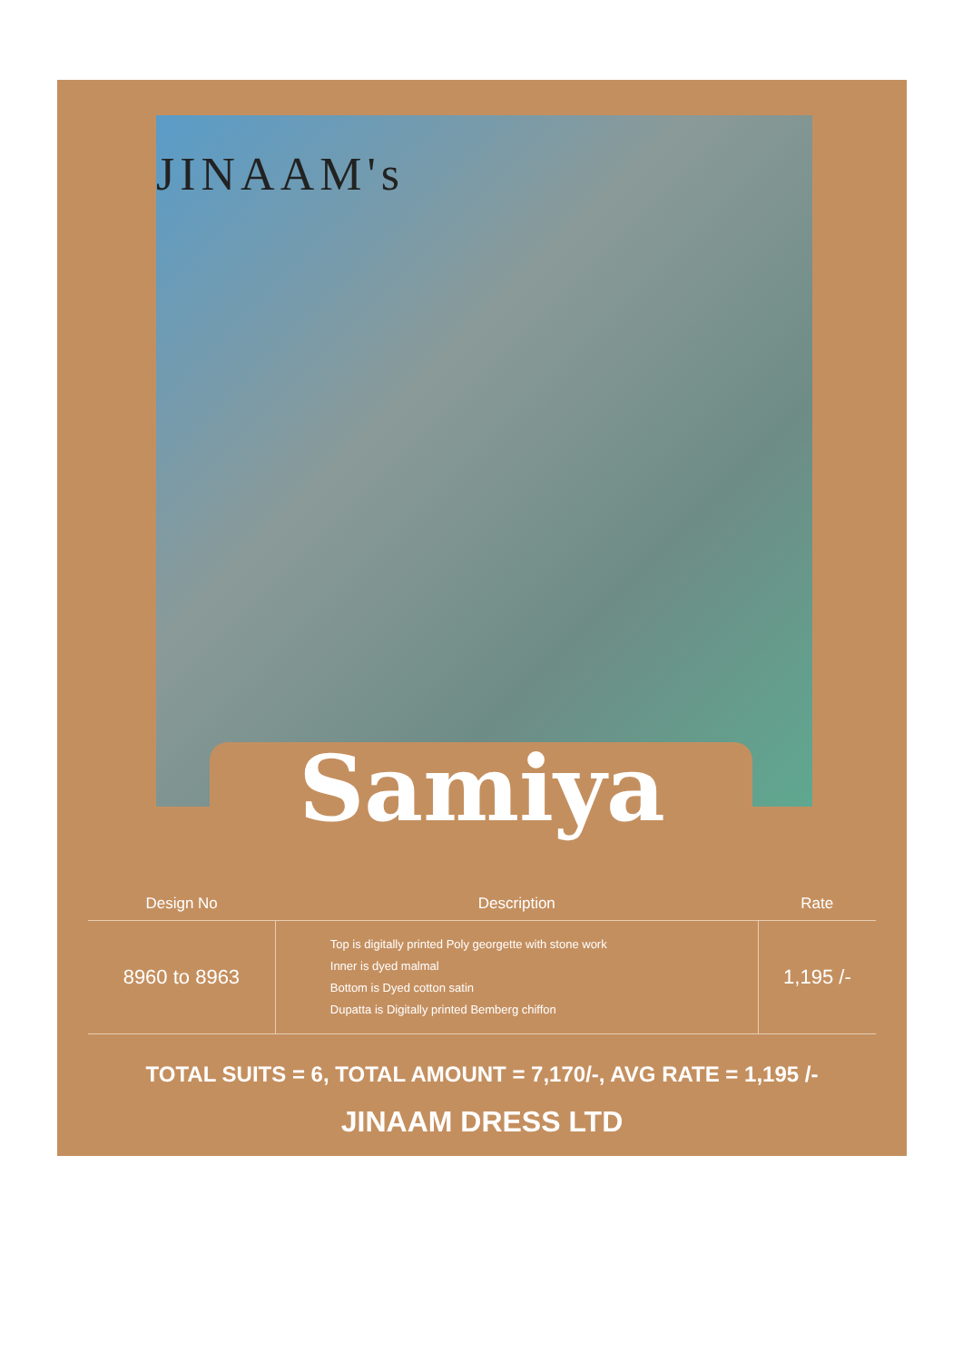JINAAM's
Samiya
| Design No | Description | Rate |
| --- | --- | --- |
| 8960 to 8963 | Top is digitally printed Poly georgette with stone work Inner is dyed malmal Bottom is Dyed cotton satin Dupatta is Digitally printed Bemberg chiffon | 1,195 /- |
TOTAL SUITS = 6, TOTAL AMOUNT = 7,170/-, AVG RATE = 1,195 /-
JINAAM DRESS LTD